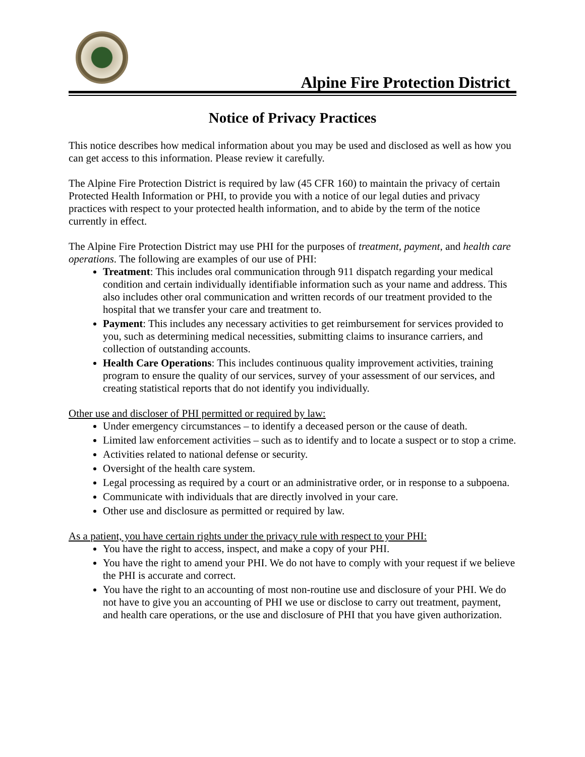Alpine Fire Protection District
Notice of Privacy Practices
This notice describes how medical information about you may be used and disclosed as well as how you can get access to this information. Please review it carefully.
The Alpine Fire Protection District is required by law (45 CFR 160) to maintain the privacy of certain Protected Health Information or PHI, to provide you with a notice of our legal duties and privacy practices with respect to your protected health information, and to abide by the term of the notice currently in effect.
The Alpine Fire Protection District may use PHI for the purposes of treatment, payment, and health care operations. The following are examples of our use of PHI:
Treatment: This includes oral communication through 911 dispatch regarding your medical condition and certain individually identifiable information such as your name and address. This also includes other oral communication and written records of our treatment provided to the hospital that we transfer your care and treatment to.
Payment: This includes any necessary activities to get reimbursement for services provided to you, such as determining medical necessities, submitting claims to insurance carriers, and collection of outstanding accounts.
Health Care Operations: This includes continuous quality improvement activities, training program to ensure the quality of our services, survey of your assessment of our services, and creating statistical reports that do not identify you individually.
Other use and discloser of PHI permitted or required by law:
Under emergency circumstances – to identify a deceased person or the cause of death.
Limited law enforcement activities – such as to identify and to locate a suspect or to stop a crime.
Activities related to national defense or security.
Oversight of the health care system.
Legal processing as required by a court or an administrative order, or in response to a subpoena.
Communicate with individuals that are directly involved in your care.
Other use and disclosure as permitted or required by law.
As a patient, you have certain rights under the privacy rule with respect to your PHI:
You have the right to access, inspect, and make a copy of your PHI.
You have the right to amend your PHI. We do not have to comply with your request if we believe the PHI is accurate and correct.
You have the right to an accounting of most non-routine use and disclosure of your PHI. We do not have to give you an accounting of PHI we use or disclose to carry out treatment, payment, and health care operations, or the use and disclosure of PHI that you have given authorization.